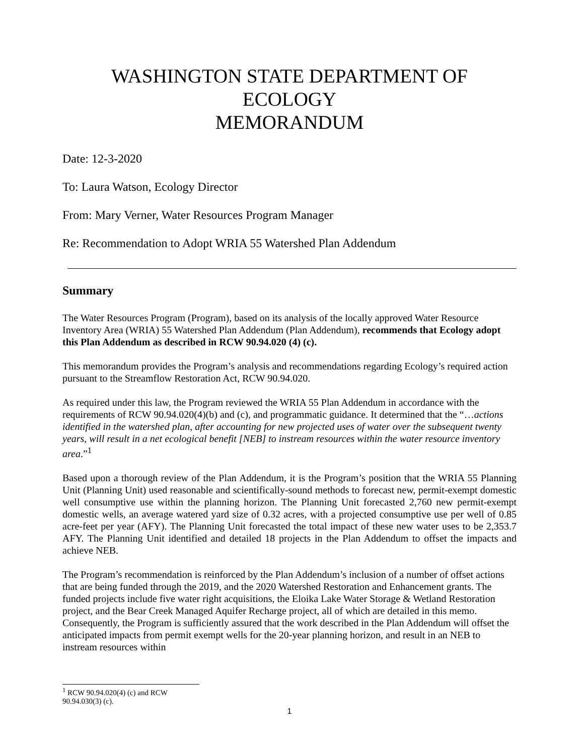WASHINGTON STATE DEPARTMENT OF ECOLOGY
MEMORANDUM
Date: 12-3-2020
To: Laura Watson, Ecology Director
From: Mary Verner, Water Resources Program Manager
Re: Recommendation to Adopt WRIA 55 Watershed Plan Addendum
Summary
The Water Resources Program (Program), based on its analysis of the locally approved Water Resource Inventory Area (WRIA) 55 Watershed Plan Addendum (Plan Addendum), recommends that Ecology adopt this Plan Addendum as described in RCW 90.94.020 (4) (c).
This memorandum provides the Program’s analysis and recommendations regarding Ecology’s required action pursuant to the Streamflow Restoration Act, RCW 90.94.020.
As required under this law, the Program reviewed the WRIA 55 Plan Addendum in accordance with the requirements of RCW 90.94.020(4)(b) and (c), and programmatic guidance. It determined that the “…actions identified in the watershed plan, after accounting for new projected uses of water over the subsequent twenty years, will result in a net ecological benefit [NEB] to instream resources within the water resource inventory area.”<sup>1</sup>
Based upon a thorough review of the Plan Addendum, it is the Program’s position that the WRIA 55 Planning Unit (Planning Unit) used reasonable and scientifically-sound methods to forecast new, permit-exempt domestic well consumptive use within the planning horizon. The Planning Unit forecasted 2,760 new permit-exempt domestic wells, an average watered yard size of 0.32 acres, with a projected consumptive use per well of 0.85 acre-feet per year (AFY). The Planning Unit forecasted the total impact of these new water uses to be 2,353.7 AFY. The Planning Unit identified and detailed 18 projects in the Plan Addendum to offset the impacts and achieve NEB.
The Program’s recommendation is reinforced by the Plan Addendum’s inclusion of a number of offset actions that are being funded through the 2019, and the 2020 Watershed Restoration and Enhancement grants. The funded projects include five water right acquisitions, the Eloika Lake Water Storage & Wetland Restoration project, and the Bear Creek Managed Aquifer Recharge project, all of which are detailed in this memo. Consequently, the Program is sufficiently assured that the work described in the Plan Addendum will offset the anticipated impacts from permit exempt wells for the 20-year planning horizon, and result in an NEB to instream resources within
<sup>1</sup> RCW 90.94.020(4) (c) and RCW 90.94.030(3) (c).
1